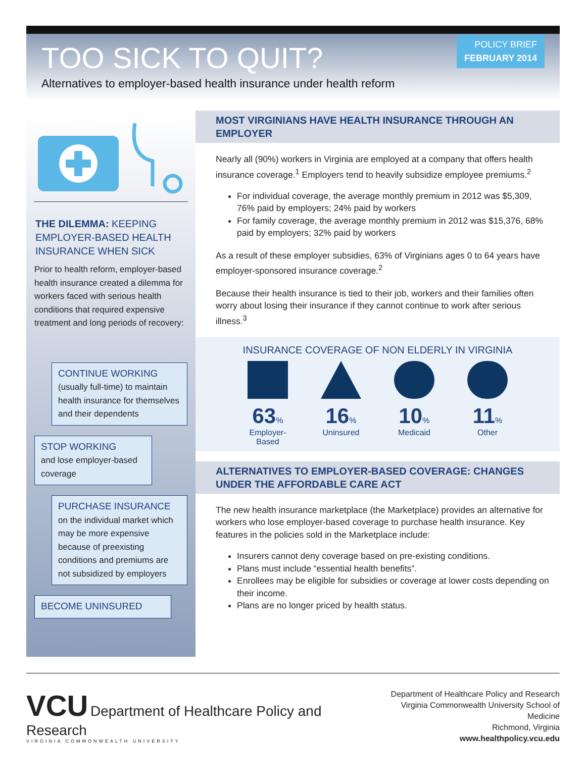POLICY BRIEF
FEBRUARY 2014
TOO SICK TO QUIT?
Alternatives to employer-based health insurance under health reform
THE DILEMMA: KEEPING EMPLOYER-BASED HEALTH INSURANCE WHEN SICK
Prior to health reform, employer-based health insurance created a dilemma for workers faced with serious health conditions that required expensive treatment and long periods of recovery:
CONTINUE WORKING
(usually full-time) to maintain health insurance for themselves and their dependents
STOP WORKING
and lose employer-based coverage
PURCHASE INSURANCE
on the individual market which may be more expensive because of preexisting conditions and premiums are not subsidized by employers
BECOME UNINSURED
MOST VIRGINIANS HAVE HEALTH INSURANCE THROUGH AN EMPLOYER
Nearly all (90%) workers in Virginia are employed at a company that offers health insurance coverage.<sup>1</sup> Employers tend to heavily subsidize employee premiums.<sup>2</sup>
For individual coverage, the average monthly premium in 2012 was $5,309, 76% paid by employers; 24% paid by workers
For family coverage, the average monthly premium in 2012 was $15,376, 68% paid by employers; 32% paid by workers
As a result of these employer subsidies, 63% of Virginians ages 0 to 64 years have employer-sponsored insurance coverage.<sup>2</sup>
Because their health insurance is tied to their job, workers and their families often worry about losing their insurance if they cannot continue to work after serious illness.<sup>3</sup>
INSURANCE COVERAGE OF NON ELDERLY IN VIRGINIA
63%
Employer-Based
16%
Uninsured
10%
Medicaid
11%
Other
ALTERNATIVES TO EMPLOYER-BASED COVERAGE: CHANGES UNDER THE AFFORDABLE CARE ACT
The new health insurance marketplace (the Marketplace) provides an alternative for workers who lose employer-based coverage to purchase health insurance. Key features in the policies sold in the Marketplace include:
Insurers cannot deny coverage based on pre-existing conditions.
Plans must include “essential health benefits”.
Enrollees may be eligible for subsidies or coverage at lower costs depending on their income.
Plans are no longer priced by health status.
VCU Department of Healthcare Policy and Research
VIRGINIA COMMONWEALTH UNIVERSITY
Department of Healthcare Policy and Research
Virginia Commonwealth University School of Medicine
Richmond, Virginia
www.healthpolicy.vcu.edu